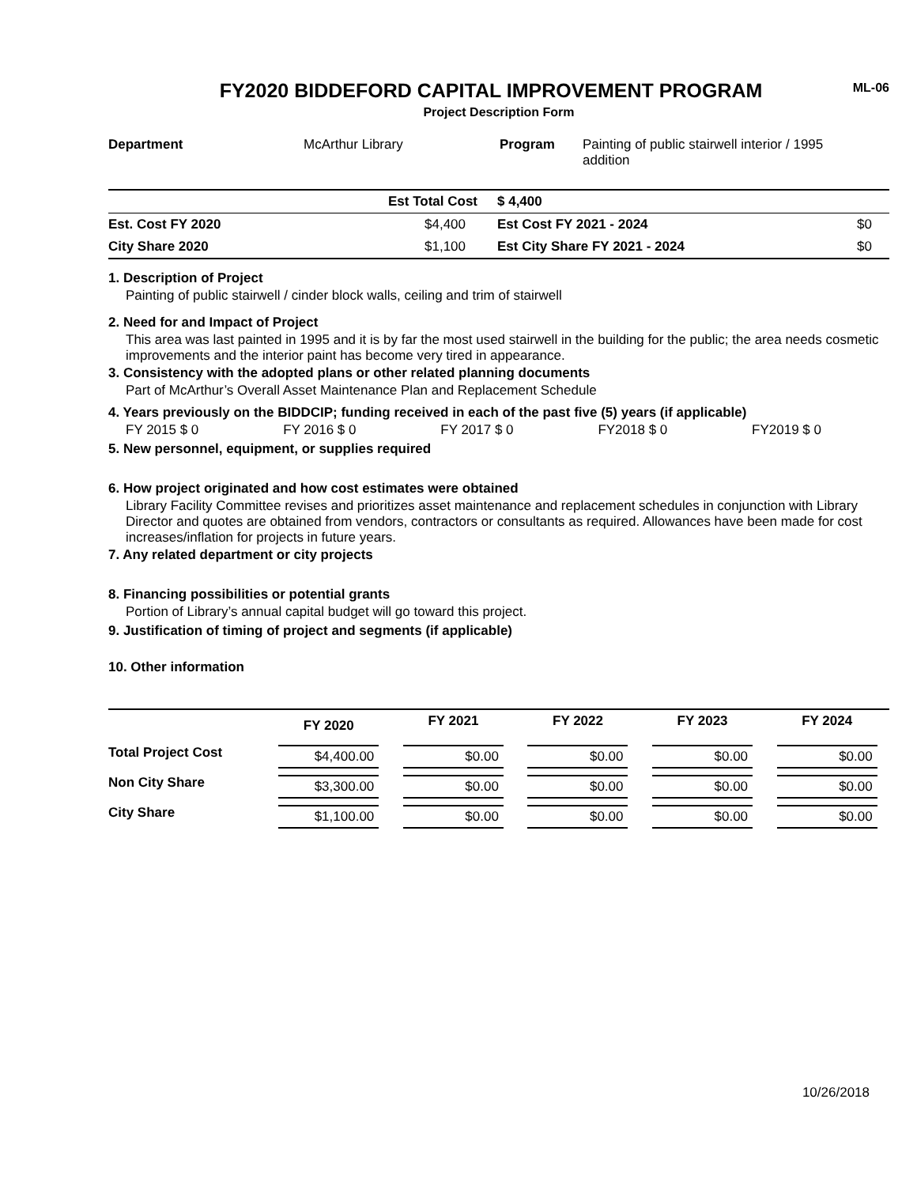ML-06
FY2020 BIDDEFORD CAPITAL IMPROVEMENT PROGRAM
Project Description Form
| Department | McArthur Library | Program | Painting of public stairwell interior / 1995 addition |
| | Est Total Cost | $ 4,400 | |
| Est. Cost FY 2020 | $4,400 | Est Cost FY 2021 - 2024 | $0 |
| City Share 2020 | $1,100 | Est City Share FY 2021 - 2024 | $0 |
1. Description of Project
Painting of public stairwell / cinder block walls, ceiling and trim of stairwell
2. Need for and Impact of Project
This area was last painted in 1995 and it is by far the most used stairwell in the building for the public; the area needs cosmetic improvements and the interior paint has become very tired in appearance.
3. Consistency with the adopted plans or other related planning documents
Part of McArthur’s Overall Asset Maintenance Plan and Replacement Schedule
4. Years previously on the BIDDCIP; funding received in each of the past five (5) years (if applicable)
FY 2015 $ 0 FY 2016 $ 0 FY 2017 $ 0 FY2018 $ 0 FY2019 $ 0
5. New personnel, equipment, or supplies required
6. How project originated and how cost estimates were obtained
Library Facility Committee revises and prioritizes asset maintenance and replacement schedules in conjunction with Library Director and quotes are obtained from vendors, contractors or consultants as required. Allowances have been made for cost increases/inflation for projects in future years.
7. Any related department or city projects
8. Financing possibilities or potential grants
Portion of Library’s annual capital budget will go toward this project.
9. Justification of timing of project and segments (if applicable)
10. Other information
| | FY 2020 | FY 2021 | FY 2022 | FY 2023 | FY 2024 |
| --- | --- | --- | --- | --- | --- |
| Total Project Cost | $4,400.00 | $0.00 | $0.00 | $0.00 | $0.00 |
| Non City Share | $3,300.00 | $0.00 | $0.00 | $0.00 | $0.00 |
| City Share | $1,100.00 | $0.00 | $0.00 | $0.00 | $0.00 |
10/26/2018